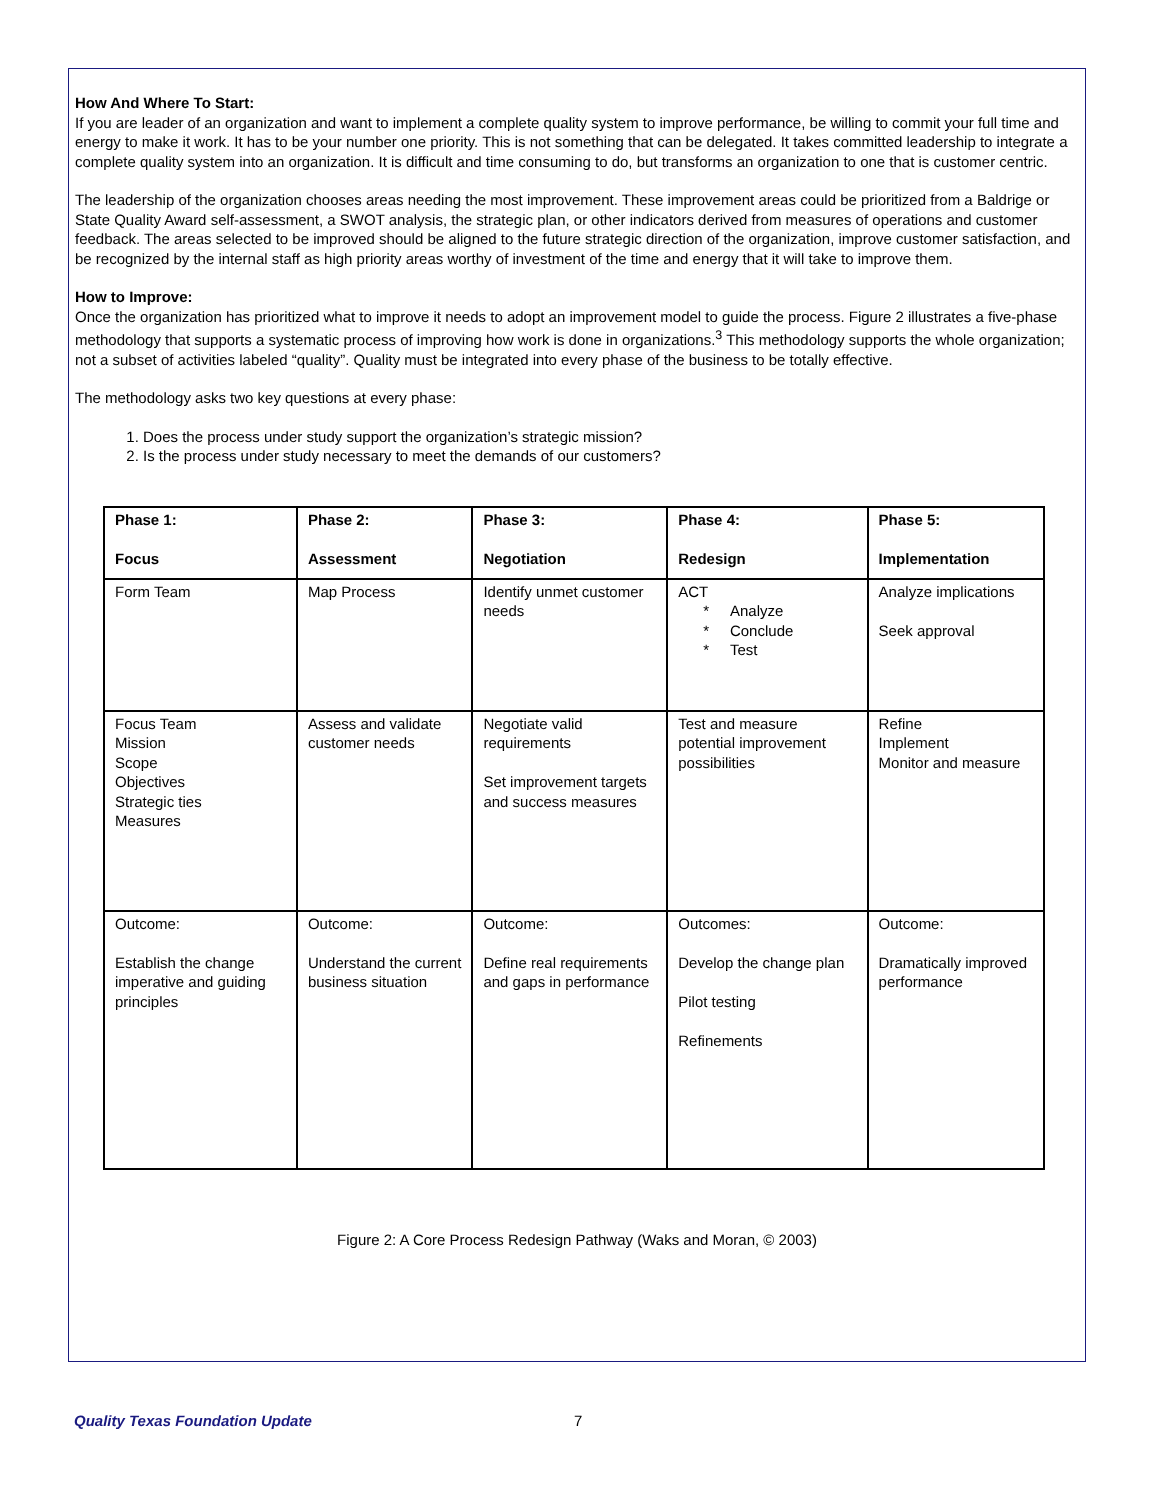How And Where To Start:
If you are leader of an organization and want to implement a complete quality system to improve performance, be willing to commit your full time and energy to make it work. It has to be your number one priority. This is not something that can be delegated. It takes committed leadership to integrate a complete quality system into an organization. It is difficult and time consuming to do, but transforms an organization to one that is customer centric.
The leadership of the organization chooses areas needing the most improvement. These improvement areas could be prioritized from a Baldrige or State Quality Award self-assessment, a SWOT analysis, the strategic plan, or other indicators derived from measures of operations and customer feedback. The areas selected to be improved should be aligned to the future strategic direction of the organization, improve customer satisfaction, and be recognized by the internal staff as high priority areas worthy of investment of the time and energy that it will take to improve them.
How to Improve:
Once the organization has prioritized what to improve it needs to adopt an improvement model to guide the process. Figure 2 illustrates a five-phase methodology that supports a systematic process of improving how work is done in organizations.<sup>3</sup> This methodology supports the whole organization; not a subset of activities labeled “quality”. Quality must be integrated into every phase of the business to be totally effective.
The methodology asks two key questions at every phase:
1. Does the process under study support the organization’s strategic mission?
2. Is the process under study necessary to meet the demands of our customers?
| Phase 1: Focus | Phase 2: Assessment | Phase 3: Negotiation | Phase 4: Redesign | Phase 5: Implementation |
| --- | --- | --- | --- | --- |
| Form Team | Map Process | Identify unmet customer needs | ACT * Analyze * Conclude * Test | Analyze implications Seek approval |
| Focus Team Mission Scope Objectives Strategic ties Measures | Assess and validate customer needs | Negotiate valid requirements Set improvement targets and success measures | Test and measure potential improvement possibilities | Refine Implement Monitor and measure |
| Outcome: Establish the change imperative and guiding principles | Outcome: Understand the current business situation | Outcome: Define real requirements and gaps in performance | Outcomes: Develop the change plan Pilot testing Refinements | Outcome: Dramatically improved performance |
Figure 2: A Core Process Redesign Pathway (Waks and Moran, © 2003)
Quality Texas Foundation Update 7